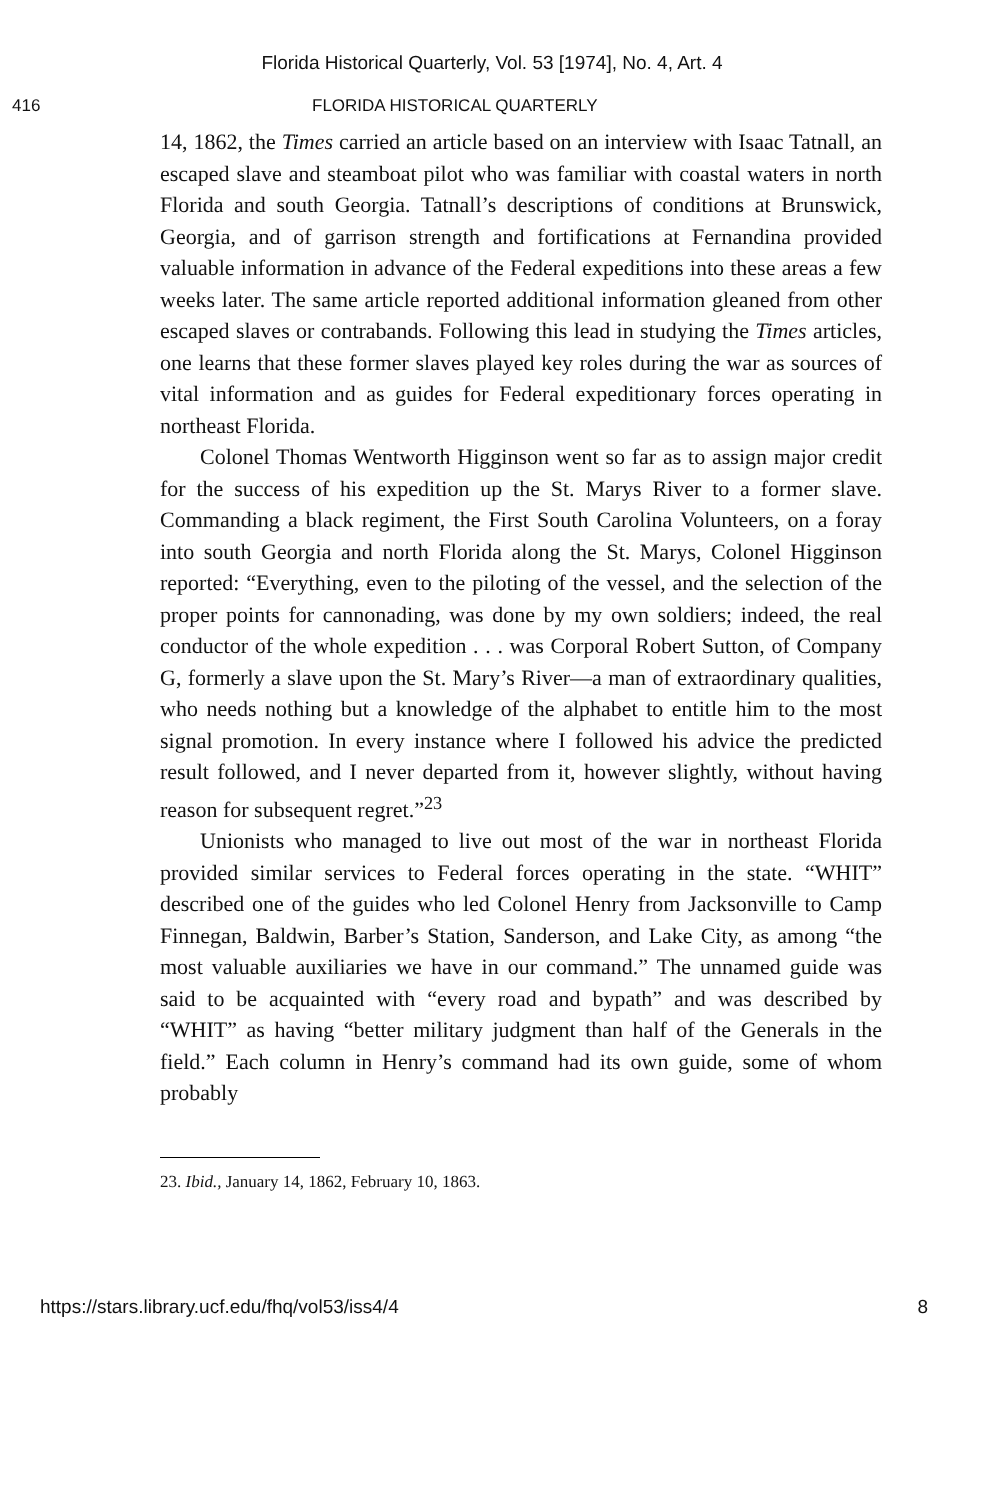Florida Historical Quarterly, Vol. 53 [1974], No. 4, Art. 4
416 FLORIDA HISTORICAL QUARTERLY
14, 1862, the Times carried an article based on an interview with Isaac Tatnall, an escaped slave and steamboat pilot who was familiar with coastal waters in north Florida and south Georgia. Tatnall’s descriptions of conditions at Brunswick, Georgia, and of garrison strength and fortifications at Fernandina provided valuable information in advance of the Federal expeditions into these areas a few weeks later. The same article reported additional information gleaned from other escaped slaves or contrabands. Following this lead in studying the Times articles, one learns that these former slaves played key roles during the war as sources of vital information and as guides for Federal expeditionary forces operating in northeast Florida.
Colonel Thomas Wentworth Higginson went so far as to assign major credit for the success of his expedition up the St. Marys River to a former slave. Commanding a black regiment, the First South Carolina Volunteers, on a foray into south Georgia and north Florida along the St. Marys, Colonel Higginson reported: “Everything, even to the piloting of the vessel, and the selection of the proper points for cannonading, was done by my own soldiers; indeed, the real conductor of the whole expedition . . . was Corporal Robert Sutton, of Company G, formerly a slave upon the St. Mary’s River—a man of extraordinary qualities, who needs nothing but a knowledge of the alphabet to entitle him to the most signal promotion. In every instance where I followed his advice the predicted result followed, and I never departed from it, however slightly, without having reason for subsequent regret.”<sup>23</sup>
Unionists who managed to live out most of the war in northeast Florida provided similar services to Federal forces operating in the state. “WHIT” described one of the guides who led Colonel Henry from Jacksonville to Camp Finnegan, Baldwin, Barber’s Station, Sanderson, and Lake City, as among “the most valuable auxiliaries we have in our command.” The unnamed guide was said to be acquainted with “every road and bypath” and was described by “WHIT” as having “better military judgment than half of the Generals in the field.” Each column in Henry’s command had its own guide, some of whom probably
23. Ibid., January 14, 1862, February 10, 1863.
https://stars.library.ucf.edu/fhq/vol53/iss4/4 8